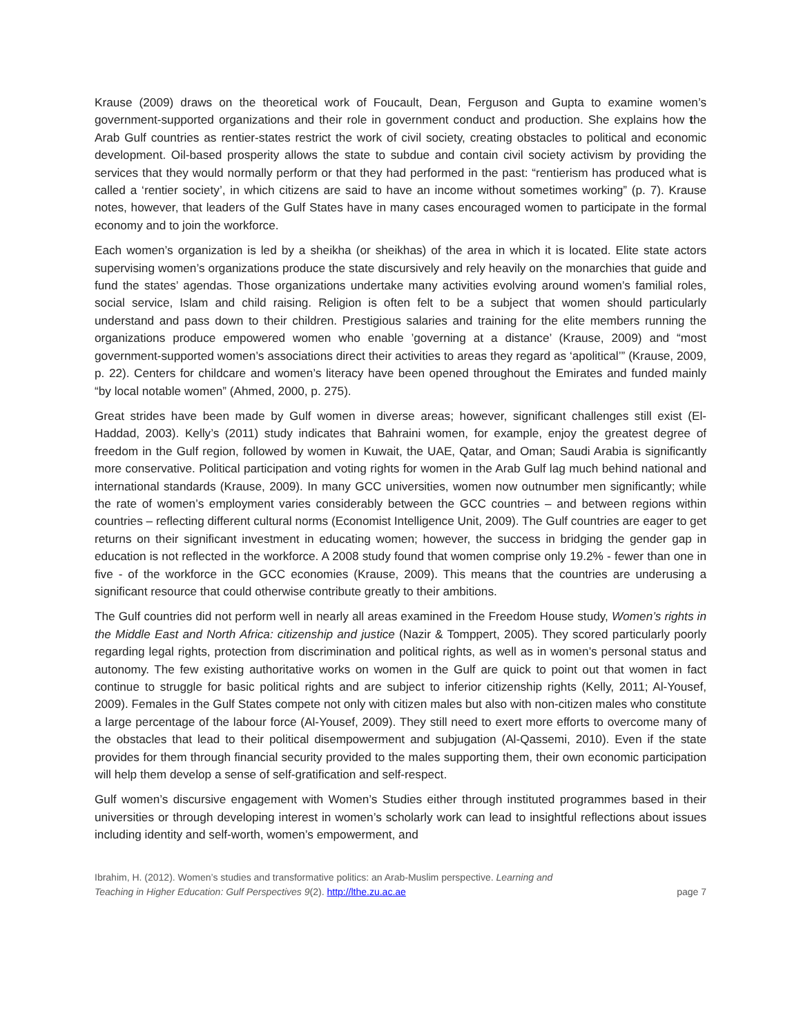Krause (2009) draws on the theoretical work of Foucault, Dean, Ferguson and Gupta to examine women’s government-supported organizations and their role in government conduct and production. She explains how the Arab Gulf countries as rentier-states restrict the work of civil society, creating obstacles to political and economic development. Oil-based prosperity allows the state to subdue and contain civil society activism by providing the services that they would normally perform or that they had performed in the past: “rentierism has produced what is called a ‘rentier society’, in which citizens are said to have an income without sometimes working” (p. 7). Krause notes, however, that leaders of the Gulf States have in many cases encouraged women to participate in the formal economy and to join the workforce.
Each women’s organization is led by a sheikha (or sheikhas) of the area in which it is located. Elite state actors supervising women’s organizations produce the state discursively and rely heavily on the monarchies that guide and fund the states’ agendas. Those organizations undertake many activities evolving around women’s familial roles, social service, Islam and child raising. Religion is often felt to be a subject that women should particularly understand and pass down to their children. Prestigious salaries and training for the elite members running the organizations produce empowered women who enable ’governing at a distance’ (Krause, 2009) and “most government-supported women’s associations direct their activities to areas they regard as ‘apolitical’” (Krause, 2009, p. 22). Centers for childcare and women’s literacy have been opened throughout the Emirates and funded mainly “by local notable women” (Ahmed, 2000, p. 275).
Great strides have been made by Gulf women in diverse areas; however, significant challenges still exist (El-Haddad, 2003). Kelly’s (2011) study indicates that Bahraini women, for example, enjoy the greatest degree of freedom in the Gulf region, followed by women in Kuwait, the UAE, Qatar, and Oman; Saudi Arabia is significantly more conservative. Political participation and voting rights for women in the Arab Gulf lag much behind national and international standards (Krause, 2009). In many GCC universities, women now outnumber men significantly; while the rate of women’s employment varies considerably between the GCC countries – and between regions within countries – reflecting different cultural norms (Economist Intelligence Unit, 2009). The Gulf countries are eager to get returns on their significant investment in educating women; however, the success in bridging the gender gap in education is not reflected in the workforce. A 2008 study found that women comprise only 19.2% - fewer than one in five - of the workforce in the GCC economies (Krause, 2009). This means that the countries are underusing a significant resource that could otherwise contribute greatly to their ambitions.
The Gulf countries did not perform well in nearly all areas examined in the Freedom House study, Women’s rights in the Middle East and North Africa: citizenship and justice (Nazir & Tomppert, 2005). They scored particularly poorly regarding legal rights, protection from discrimination and political rights, as well as in women’s personal status and autonomy. The few existing authoritative works on women in the Gulf are quick to point out that women in fact continue to struggle for basic political rights and are subject to inferior citizenship rights (Kelly, 2011; Al-Yousef, 2009). Females in the Gulf States compete not only with citizen males but also with non-citizen males who constitute a large percentage of the labour force (Al-Yousef, 2009). They still need to exert more efforts to overcome many of the obstacles that lead to their political disempowerment and subjugation (Al-Qassemi, 2010). Even if the state provides for them through financial security provided to the males supporting them, their own economic participation will help them develop a sense of self-gratification and self-respect.
Gulf women’s discursive engagement with Women’s Studies either through instituted programmes based in their universities or through developing interest in women’s scholarly work can lead to insightful reflections about issues including identity and self-worth, women’s empowerment, and
Ibrahim, H. (2012). Women’s studies and transformative politics: an Arab-Muslim perspective. Learning and
Teaching in Higher Education: Gulf Perspectives 9(2). http://lthe.zu.ac.ae
page 7